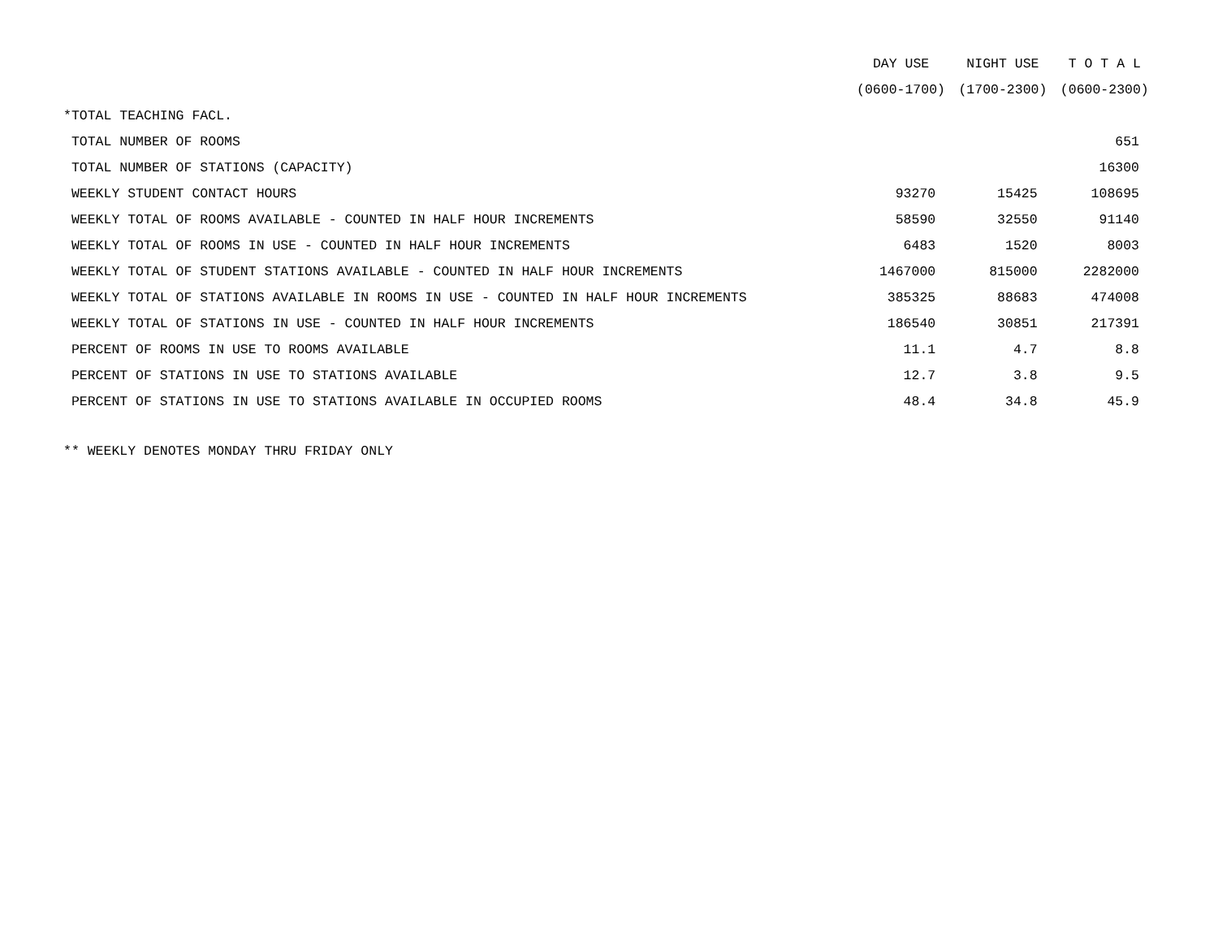| | DAY USE | NIGHT USE | T O T A L |
| --- | --- | --- | --- |
| | (0600-1700) | (1700-2300) | (0600-2300) |
| *TOTAL TEACHING FACL. | | | |
| TOTAL NUMBER OF ROOMS | | | 651 |
| TOTAL NUMBER OF STATIONS (CAPACITY) | | | 16300 |
| WEEKLY STUDENT CONTACT HOURS | 93270 | 15425 | 108695 |
| WEEKLY TOTAL OF ROOMS AVAILABLE - COUNTED IN HALF HOUR INCREMENTS | 58590 | 32550 | 91140 |
| WEEKLY TOTAL OF ROOMS IN USE - COUNTED IN HALF HOUR INCREMENTS | 6483 | 1520 | 8003 |
| WEEKLY TOTAL OF STUDENT STATIONS AVAILABLE - COUNTED IN HALF HOUR INCREMENTS | 1467000 | 815000 | 2282000 |
| WEEKLY TOTAL OF STATIONS AVAILABLE IN ROOMS IN USE - COUNTED IN HALF HOUR INCREMENTS | 385325 | 88683 | 474008 |
| WEEKLY TOTAL OF STATIONS IN USE - COUNTED IN HALF HOUR INCREMENTS | 186540 | 30851 | 217391 |
| PERCENT OF ROOMS IN USE TO ROOMS AVAILABLE | 11.1 | 4.7 | 8.8 |
| PERCENT OF STATIONS IN USE TO STATIONS AVAILABLE | 12.7 | 3.8 | 9.5 |
| PERCENT OF STATIONS IN USE TO STATIONS AVAILABLE IN OCCUPIED ROOMS | 48.4 | 34.8 | 45.9 |
** WEEKLY DENOTES MONDAY THRU FRIDAY ONLY